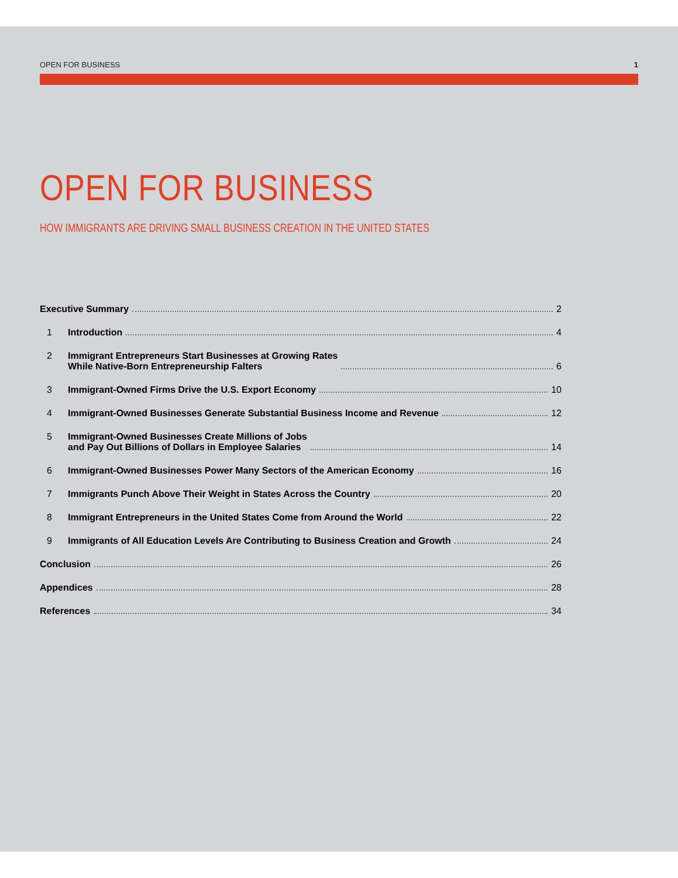OPEN FOR BUSINESS 1
OPEN FOR BUSINESS
HOW IMMIGRANTS ARE DRIVING SMALL BUSINESS CREATION IN THE UNITED STATES
Executive Summary 2
1 Introduction 4
2 Immigrant Entrepreneurs Start Businesses at Growing Rates
While Native-Born Entrepreneurship Falters 6
3 Immigrant-Owned Firms Drive the U.S. Export Economy 10
4 Immigrant-Owned Businesses Generate Substantial Business Income and Revenue 12
5 Immigrant-Owned Businesses Create Millions of Jobs
and Pay Out Billions of Dollars in Employee Salaries 14
6 Immigrant-Owned Businesses Power Many Sectors of the American Economy 16
7 Immigrants Punch Above Their Weight in States Across the Country 20
8 Immigrant Entrepreneurs in the United States Come from Around the World 22
9 Immigrants of All Education Levels Are Contributing to Business Creation and Growth 24
Conclusion 26
Appendices 28
References 34